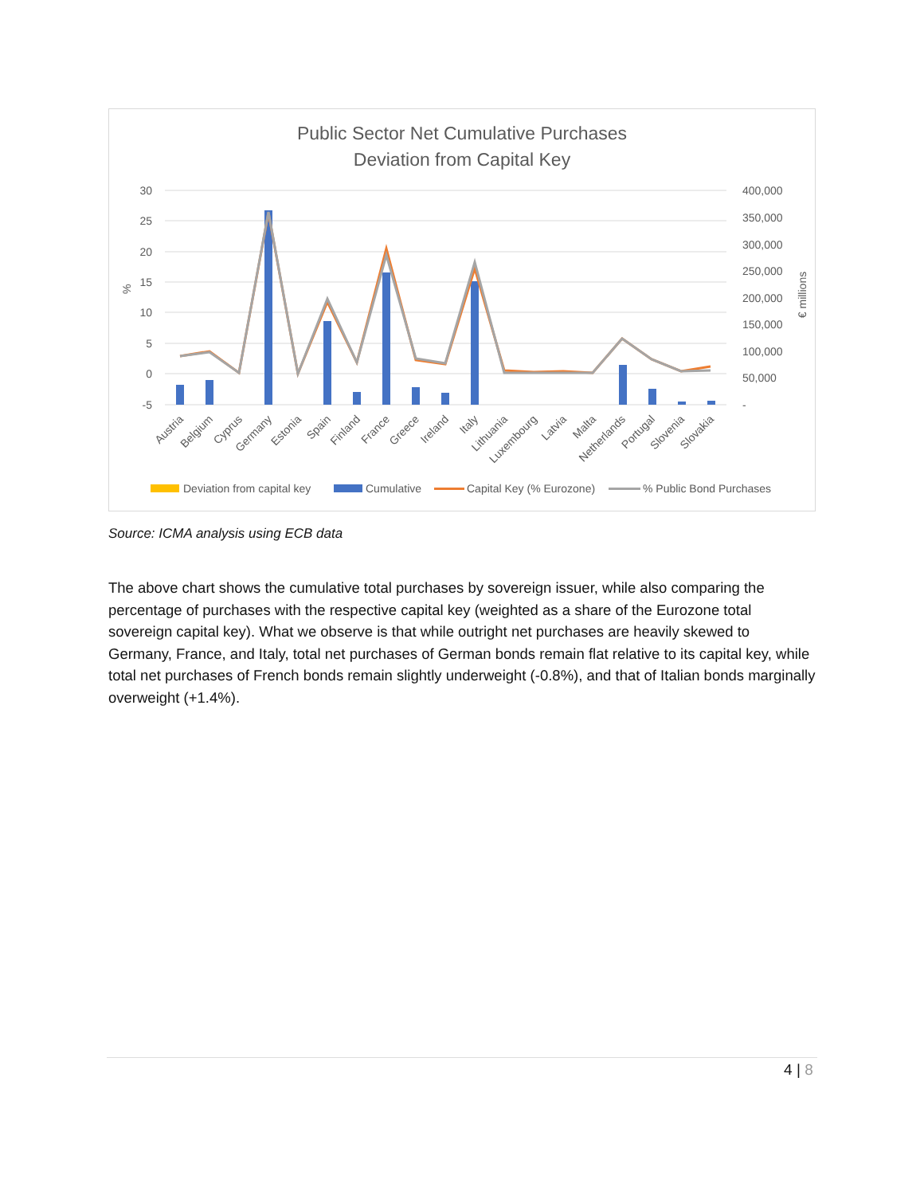Public Sector Net Cumulative Purchases
Deviation from Capital Key
30
25
20
15
10
5
0
-5
400,000
350,000
300,000
250,000
200,000
150,000
100,000
50,000
-
%
€ millions
Austria
Belgium
Cyprus
Germany
Estonia
Spain
Finland
France
Greece
Ireland
Italy
Lithuania
Luxembourg
Latvia
Malta
Netherlands
Portugal
Slovenia
Slovakia
Deviation from capital key
Cumulative
Capital Key (% Eurozone)
% Public Bond Purchases
Source: ICMA analysis using ECB data
The above chart shows the cumulative total purchases by sovereign issuer, while also comparing the percentage of purchases with the respective capital key (weighted as a share of the Eurozone total sovereign capital key). What we observe is that while outright net purchases are heavily skewed to Germany, France, and Italy, total net purchases of German bonds remain flat relative to its capital key, while total net purchases of French bonds remain slightly underweight (-0.8%), and that of Italian bonds marginally overweight (+1.4%).
4 | 8